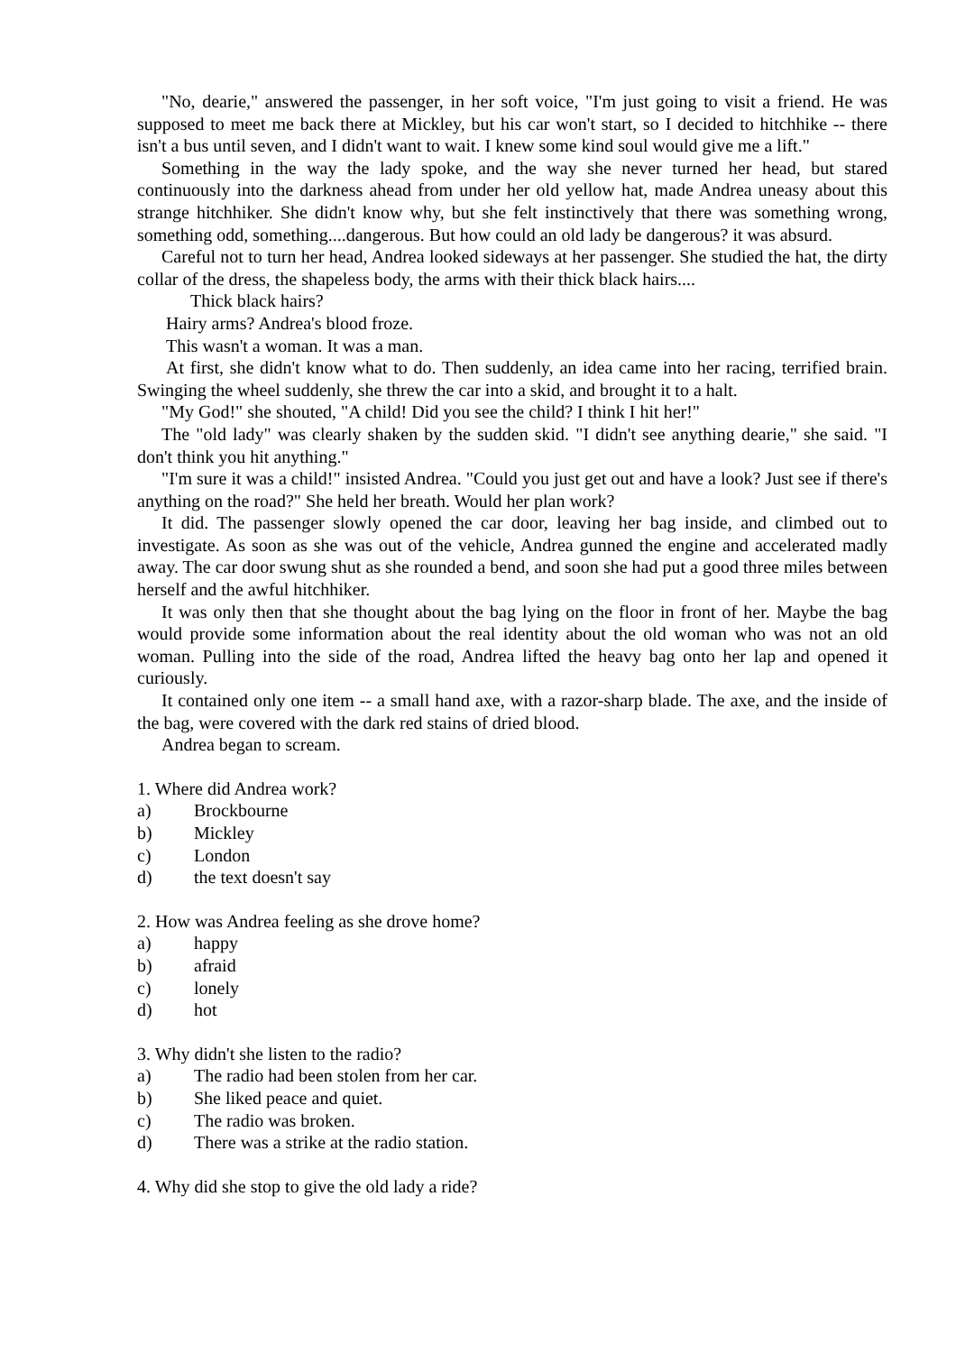"No, dearie," answered the passenger, in her soft voice, "I'm just going to visit a friend. He was supposed to meet me back there at Mickley, but his car won't start, so I decided to hitchhike -- there isn't a bus until seven, and I didn't want to wait. I knew some kind soul would give me a lift."
Something in the way the lady spoke, and the way she never turned her head, but stared continuously into the darkness ahead from under her old yellow hat, made Andrea uneasy about this strange hitchhiker. She didn't know why, but she felt instinctively that there was something wrong, something odd, something....dangerous. But how could an old lady be dangerous? it was absurd.
Careful not to turn her head, Andrea looked sideways at her passenger. She studied the hat, the dirty collar of the dress, the shapeless body, the arms with their thick black hairs....
Thick black hairs?
Hairy arms? Andrea's blood froze.
This wasn't a woman. It was a man.
At first, she didn't know what to do. Then suddenly, an idea came into her racing, terrified brain. Swinging the wheel suddenly, she threw the car into a skid, and brought it to a halt.
"My God!" she shouted, "A child! Did you see the child? I think I hit her!"
The "old lady" was clearly shaken by the sudden skid. "I didn't see anything dearie," she said. "I don't think you hit anything."
"I'm sure it was a child!" insisted Andrea. "Could you just get out and have a look? Just see if there's anything on the road?" She held her breath. Would her plan work?
It did. The passenger slowly opened the car door, leaving her bag inside, and climbed out to investigate. As soon as she was out of the vehicle, Andrea gunned the engine and accelerated madly away. The car door swung shut as she rounded a bend, and soon she had put a good three miles between herself and the awful hitchhiker.
It was only then that she thought about the bag lying on the floor in front of her. Maybe the bag would provide some information about the real identity about the old woman who was not an old woman. Pulling into the side of the road, Andrea lifted the heavy bag onto her lap and opened it curiously.
It contained only one item -- a small hand axe, with a razor-sharp blade. The axe, and the inside of the bag, were covered with the dark red stains of dried blood.
Andrea began to scream.
1. Where did Andrea work?
a) Brockbourne
b) Mickley
c) London
d) the text doesn't say
2. How was Andrea feeling as she drove home?
a) happy
b) afraid
c) lonely
d) hot
3. Why didn't she listen to the radio?
a) The radio had been stolen from her car.
b) She liked peace and quiet.
c) The radio was broken.
d) There was a strike at the radio station.
4. Why did she stop to give the old lady a ride?